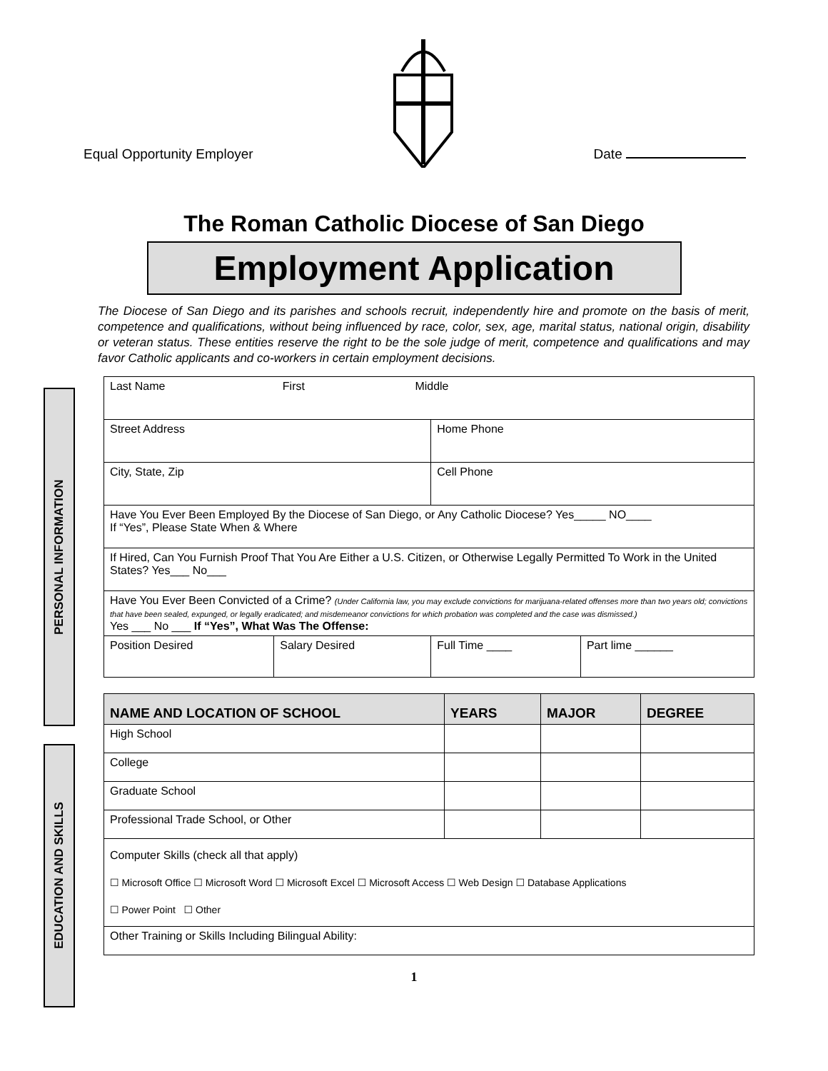Equal Opportunity Employer Date
The Roman Catholic Diocese of San Diego
Employment Application
The Diocese of San Diego and its parishes and schools recruit, independently hire and promote on the basis of merit, competence and qualifications, without being influenced by race, color, sex, age, marital status, national origin, disability or veteran status. These entities reserve the right to be the sole judge of merit, competence and qualifications and may favor Catholic applicants and co-workers in certain employment decisions.
PERSONAL INFORMATION
EDUCATION AND SKILLS
| Last Name First Middle | | | |
| Street Address | | Home Phone | |
| City, State, Zip | | Cell Phone | |
| Have You Ever Been Employed By the Diocese of San Diego, or Any Catholic Diocese? Yes_____ NO____ If “Yes”, Please State When & Where | | | |
| If Hired, Can You Furnish Proof That You Are Either a U.S. Citizen, or Otherwise Legally Permitted To Work in the United States? Yes___ No___ | | | |
| Have You Ever Been Convicted of a Crime? (Under California law, you may exclude convictions for marijuana-related offenses more than two years old; convictions that have been sealed, expunged, or legally eradicated; and misdemeanor convictions for which probation was completed and the case was dismissed.) Yes ___ No ___ If “Yes”, What Was The Offense: | | | |
| Position Desired | Salary Desired | Full Time ____ | Part lime ______ |
| NAME AND LOCATION OF SCHOOL | YEARS | MAJOR | DEGREE |
| --- | --- | --- | --- |
| High School | | | |
| College | | | |
| Graduate School | | | |
| Professional Trade School, or Other | | | |
| Computer Skills (check all that apply) ☐ Microsoft Office ☐ Microsoft Word ☐ Microsoft Excel ☐ Microsoft Access ☐ Web Design ☐ Database Applications ☐ Power Point ☐ Other | | | |
| Other Training or Skills Including Bilingual Ability: | | | |
1